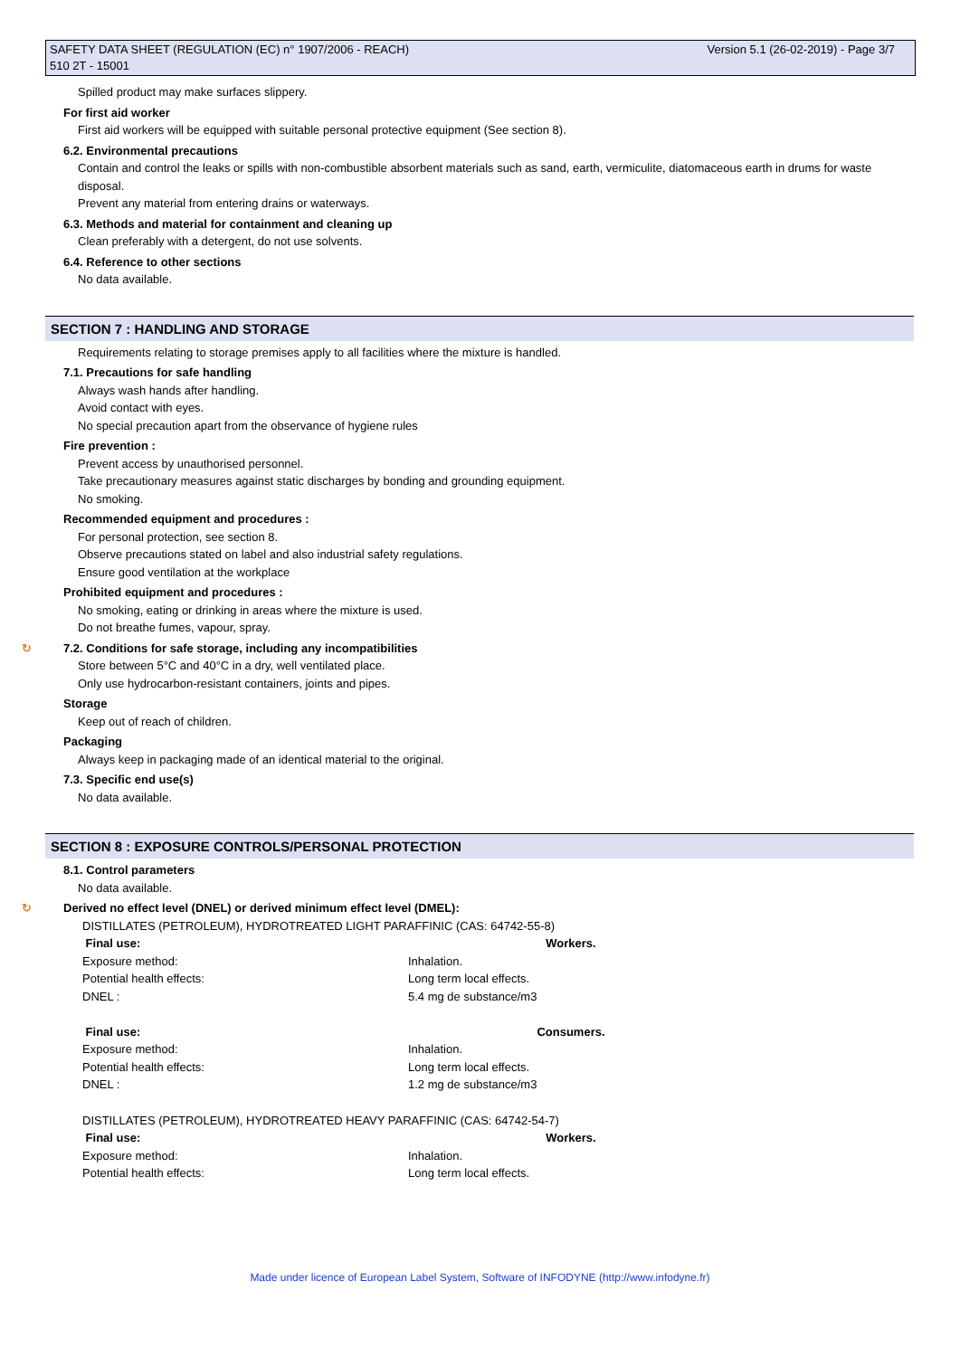SAFETY DATA SHEET (REGULATION (EC) n° 1907/2006 - REACH) Version 5.1 (26-02-2019) - Page 3/7
510 2T - 15001
Spilled product may make surfaces slippery.
For first aid worker
First aid workers will be equipped with suitable personal protective equipment (See section 8).
6.2. Environmental precautions
Contain and control the leaks or spills with non-combustible absorbent materials such as sand, earth, vermiculite, diatomaceous earth in drums for waste disposal.
Prevent any material from entering drains or waterways.
6.3. Methods and material for containment and cleaning up
Clean preferably with a detergent, do not use solvents.
6.4. Reference to other sections
No data available.
SECTION 7 : HANDLING AND STORAGE
Requirements relating to storage premises apply to all facilities where the mixture is handled.
7.1. Precautions for safe handling
Always wash hands after handling.
Avoid contact with eyes.
No special precaution apart from the observance of hygiene rules
Fire prevention :
Prevent access by unauthorised personnel.
Take precautionary measures against static discharges by bonding and grounding equipment.
No smoking.
Recommended equipment and procedures :
For personal protection, see section 8.
Observe precautions stated on label and also industrial safety regulations.
Ensure good ventilation at the workplace
Prohibited equipment and procedures :
No smoking, eating or drinking in areas where the mixture is used.
Do not breathe fumes, vapour, spray.
↻ 7.2. Conditions for safe storage, including any incompatibilities
Store between 5°C and 40°C in a dry, well ventilated place.
Only use hydrocarbon-resistant containers, joints and pipes.
Storage
Keep out of reach of children.
Packaging
Always keep in packaging made of an identical material to the original.
7.3. Specific end use(s)
No data available.
SECTION 8 : EXPOSURE CONTROLS/PERSONAL PROTECTION
8.1. Control parameters
No data available.
↻ Derived no effect level (DNEL) or derived minimum effect level (DMEL):
DISTILLATES (PETROLEUM), HYDROTREATED LIGHT PARAFFINIC (CAS: 64742-55-8)
| Final use: | Workers. |
| --- | --- |
| Exposure method: | Inhalation. |
| Potential health effects: | Long term local effects. |
| DNEL : | 5.4 mg de substance/m3 |
| Final use: | Consumers. |
| Exposure method: | Inhalation. |
| Potential health effects: | Long term local effects. |
| DNEL : | 1.2 mg de substance/m3 |
DISTILLATES (PETROLEUM), HYDROTREATED HEAVY PARAFFINIC (CAS: 64742-54-7)
| Final use: | Workers. |
| --- | --- |
| Exposure method: | Inhalation. |
| Potential health effects: | Long term local effects. |
Made under licence of European Label System, Software of INFODYNE (http://www.infodyne.fr)